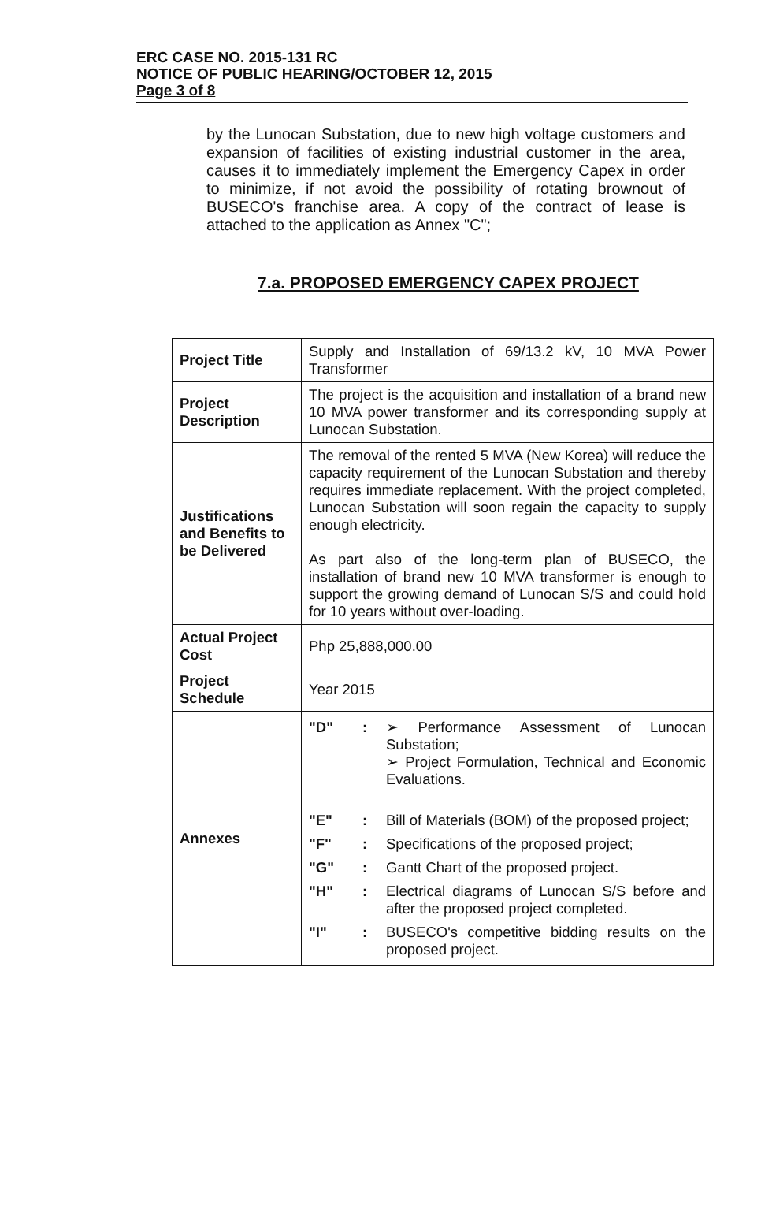ERC CASE NO. 2015-131 RC
NOTICE OF PUBLIC HEARING/OCTOBER 12, 2015
Page 3 of 8
by the Lunocan Substation, due to new high voltage customers and expansion of facilities of existing industrial customer in the area, causes it to immediately implement the Emergency Capex in order to minimize, if not avoid the possibility of rotating brownout of BUSECO's franchise area. A copy of the contract of lease is attached to the application as Annex "C";
7.a. PROPOSED EMERGENCY CAPEX PROJECT
| Project Title | Supply and Installation of 69/13.2 kV, 10 MVA Power Transformer |
| Project Description | The project is the acquisition and installation of a brand new 10 MVA power transformer and its corresponding supply at Lunocan Substation. |
| Justifications and Benefits to be Delivered | The removal of the rented 5 MVA (New Korea) will reduce the capacity requirement of the Lunocan Substation and thereby requires immediate replacement. With the project completed, Lunocan Substation will soon regain the capacity to supply enough electricity. As part also of the long-term plan of BUSECO, the installation of brand new 10 MVA transformer is enough to support the growing demand of Lunocan S/S and could hold for 10 years without over-loading. |
| Actual Project Cost | Php 25,888,000.00 |
| Project Schedule | Year 2015 |
| Annexes | / "D" / : / ➢ Performance Assessment of Lunocan Substation; ➢ Project Formulation, Technical and Economic Evaluations. / / "E" / : / Bill of Materials (BOM) of the proposed project; / / "F" / : / Specifications of the proposed project; / / "G" / : / Gantt Chart of the proposed project. / / "H" / : / Electrical diagrams of Lunocan S/S before and after the proposed project completed. / / "I" / : / BUSECO's competitive bidding results on the proposed project. / |